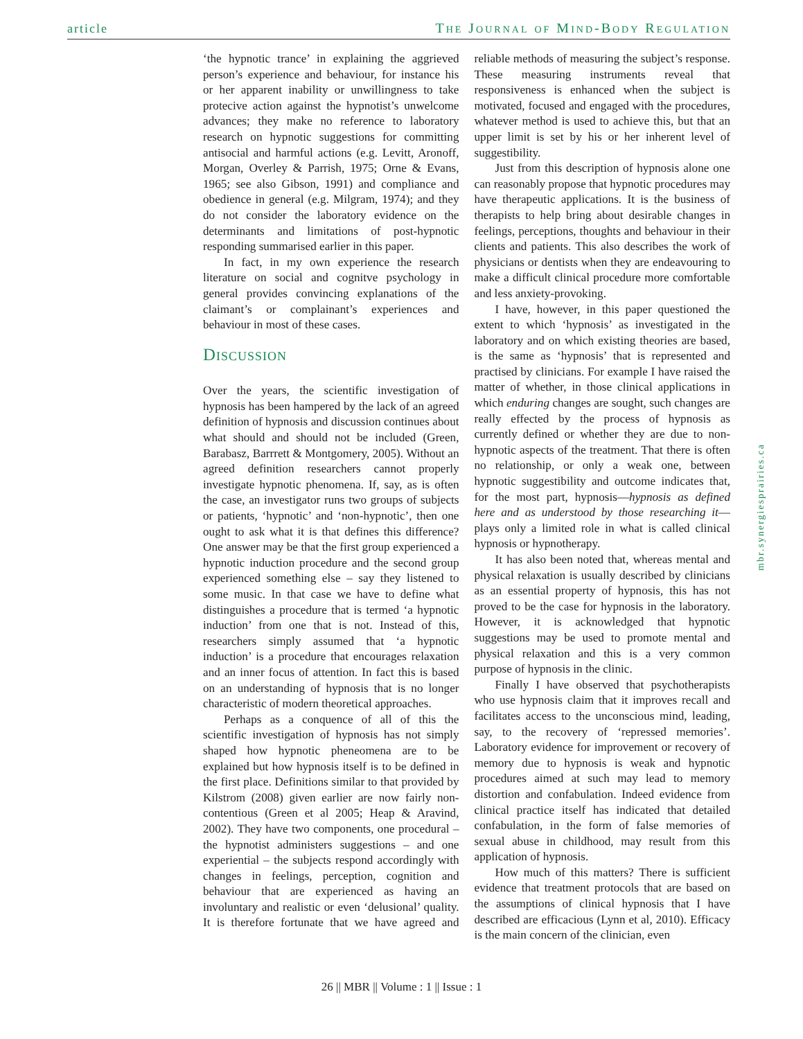article The Journal of Mind-Body Regulation
‘the hypnotic trance’ in explaining the aggrieved person’s experience and behaviour, for instance his or her apparent inability or unwillingness to take protecive action against the hypnotist’s unwelcome advances; they make no reference to laboratory research on hypnotic suggestions for committing antisocial and harmful actions (e.g. Levitt, Aronoff, Morgan, Overley & Parrish, 1975; Orne & Evans, 1965; see also Gibson, 1991) and compliance and obedience in general (e.g. Milgram, 1974); and they do not consider the laboratory evidence on the determinants and limitations of post-hypnotic responding summarised earlier in this paper.
In fact, in my own experience the research literature on social and cognitve psychology in general provides convincing explanations of the claimant’s or complainant’s experiences and behaviour in most of these cases.
Discussion
Over the years, the scientific investigation of hypnosis has been hampered by the lack of an agreed definition of hypnosis and discussion continues about what should and should not be included (Green, Barabasz, Barrrett & Montgomery, 2005). Without an agreed definition researchers cannot properly investigate hypnotic phenomena. If, say, as is often the case, an investigator runs two groups of subjects or patients, ‘hypnotic’ and ‘non-hypnotic’, then one ought to ask what it is that defines this difference? One answer may be that the first group experienced a hypnotic induction procedure and the second group experienced something else – say they listened to some music. In that case we have to define what distinguishes a procedure that is termed ‘a hypnotic induction’ from one that is not. Instead of this, researchers simply assumed that ‘a hypnotic induction’ is a procedure that encourages relaxation and an inner focus of attention. In fact this is based on an understanding of hypnosis that is no longer characteristic of modern theoretical approaches.
Perhaps as a conquence of all of this the scientific investigation of hypnosis has not simply shaped how hypnotic pheneomena are to be explained but how hypnosis itself is to be defined in the first place. Definitions similar to that provided by Kilstrom (2008) given earlier are now fairly non-contentious (Green et al 2005; Heap & Aravind, 2002). They have two components, one procedural – the hypnotist administers suggestions – and one experiential – the subjects respond accordingly with changes in feelings, perception, cognition and behaviour that are experienced as having an involuntary and realistic or even ‘delusional’ quality. It is therefore fortunate that we have agreed and reliable methods of measuring the subject’s response. These measuring instruments reveal that responsiveness is enhanced when the subject is motivated, focused and engaged with the procedures, whatever method is used to achieve this, but that an upper limit is set by his or her inherent level of suggestibility.
Just from this description of hypnosis alone one can reasonably propose that hypnotic procedures may have therapeutic applications. It is the business of therapists to help bring about desirable changes in feelings, perceptions, thoughts and behaviour in their clients and patients. This also describes the work of physicians or dentists when they are endeavouring to make a difficult clinical procedure more comfortable and less anxiety-provoking.
I have, however, in this paper questioned the extent to which ‘hypnosis’ as investigated in the laboratory and on which existing theories are based, is the same as ‘hypnosis’ that is represented and practised by clinicians. For example I have raised the matter of whether, in those clinical applications in which enduring changes are sought, such changes are really effected by the process of hypnosis as currently defined or whether they are due to non-hypnotic aspects of the treatment. That there is often no relationship, or only a weak one, between hypnotic suggestibility and outcome indicates that, for the most part, hypnosis—hypnosis as defined here and as understood by those researching it—plays only a limited role in what is called clinical hypnosis or hypnotherapy.
It has also been noted that, whereas mental and physical relaxation is usually described by clinicians as an essential property of hypnosis, this has not proved to be the case for hypnosis in the laboratory. However, it is acknowledged that hypnotic suggestions may be used to promote mental and physical relaxation and this is a very common purpose of hypnosis in the clinic.
Finally I have observed that psychotherapists who use hypnosis claim that it improves recall and facilitates access to the unconscious mind, leading, say, to the recovery of ‘repressed memories’. Laboratory evidence for improvement or recovery of memory due to hypnosis is weak and hypnotic procedures aimed at such may lead to memory distortion and confabulation. Indeed evidence from clinical practice itself has indicated that detailed confabulation, in the form of false memories of sexual abuse in childhood, may result from this application of hypnosis.
How much of this matters? There is sufficient evidence that treatment protocols that are based on the assumptions of clinical hypnosis that I have described are efficacious (Lynn et al, 2010). Efficacy is the main concern of the clinician, even
mbr.synergiesprairies.ca
26 || MBR || Volume : 1 || Issue : 1